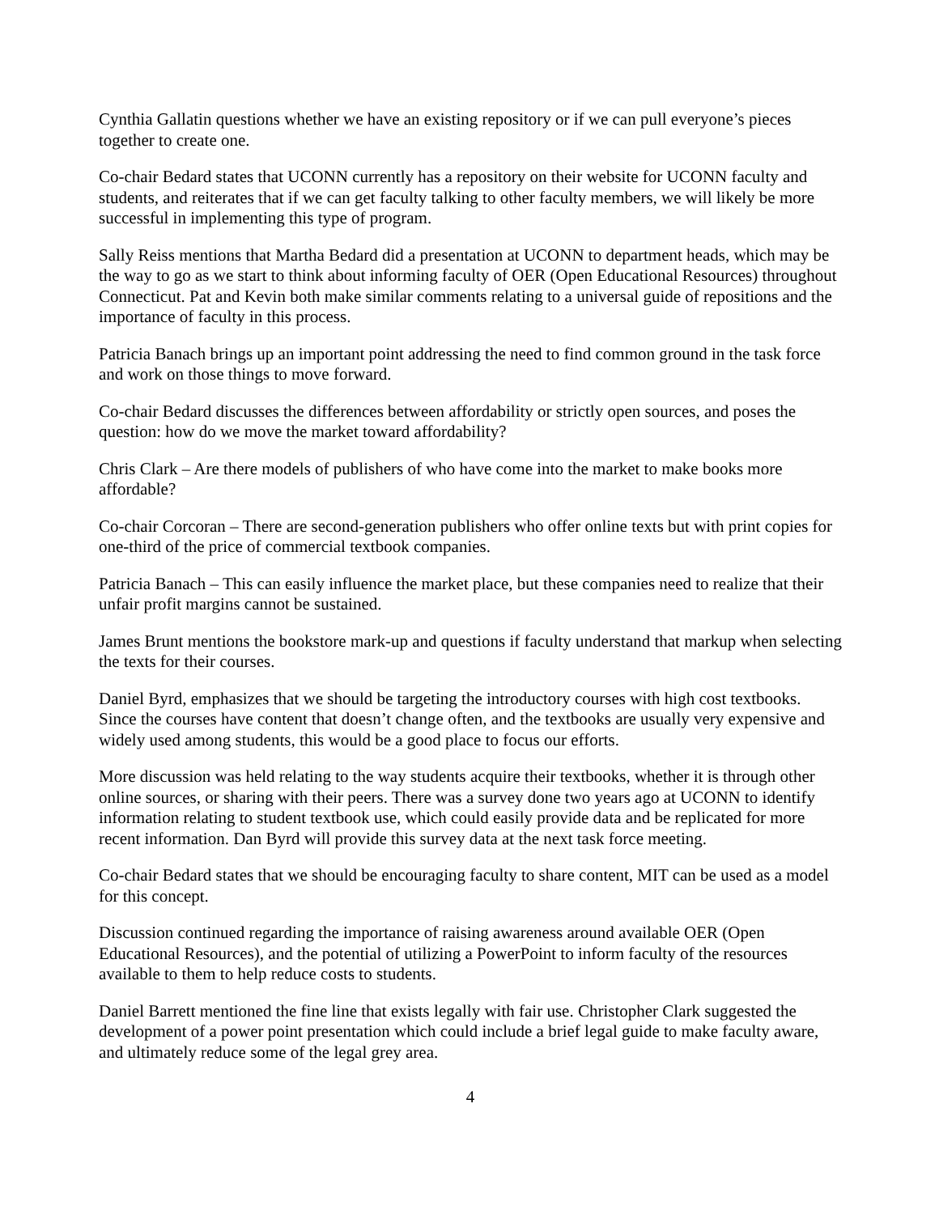Cynthia Gallatin questions whether we have an existing repository or if we can pull everyone’s pieces together to create one.
Co-chair Bedard states that UCONN currently has a repository on their website for UCONN faculty and students, and reiterates that if we can get faculty talking to other faculty members, we will likely be more successful in implementing this type of program.
Sally Reiss mentions that Martha Bedard did a presentation at UCONN to department heads, which may be the way to go as we start to think about informing faculty of OER (Open Educational Resources) throughout Connecticut. Pat and Kevin both make similar comments relating to a universal guide of repositions and the importance of faculty in this process.
Patricia Banach brings up an important point addressing the need to find common ground in the task force and work on those things to move forward.
Co-chair Bedard discusses the differences between affordability or strictly open sources, and poses the question: how do we move the market toward affordability?
Chris Clark – Are there models of publishers of who have come into the market to make books more affordable?
Co-chair Corcoran – There are second-generation publishers who offer online texts but with print copies for one-third of the price of commercial textbook companies.
Patricia Banach – This can easily influence the market place, but these companies need to realize that their unfair profit margins cannot be sustained.
James Brunt mentions the bookstore mark-up and questions if faculty understand that markup when selecting the texts for their courses.
Daniel Byrd, emphasizes that we should be targeting the introductory courses with high cost textbooks. Since the courses have content that doesn’t change often, and the textbooks are usually very expensive and widely used among students, this would be a good place to focus our efforts.
More discussion was held relating to the way students acquire their textbooks, whether it is through other online sources, or sharing with their peers. There was a survey done two years ago at UCONN to identify information relating to student textbook use, which could easily provide data and be replicated for more recent information. Dan Byrd will provide this survey data at the next task force meeting.
Co-chair Bedard states that we should be encouraging faculty to share content, MIT can be used as a model for this concept.
Discussion continued regarding the importance of raising awareness around available OER (Open Educational Resources), and the potential of utilizing a PowerPoint to inform faculty of the resources available to them to help reduce costs to students.
Daniel Barrett mentioned the fine line that exists legally with fair use. Christopher Clark suggested the development of a power point presentation which could include a brief legal guide to make faculty aware, and ultimately reduce some of the legal grey area.
4